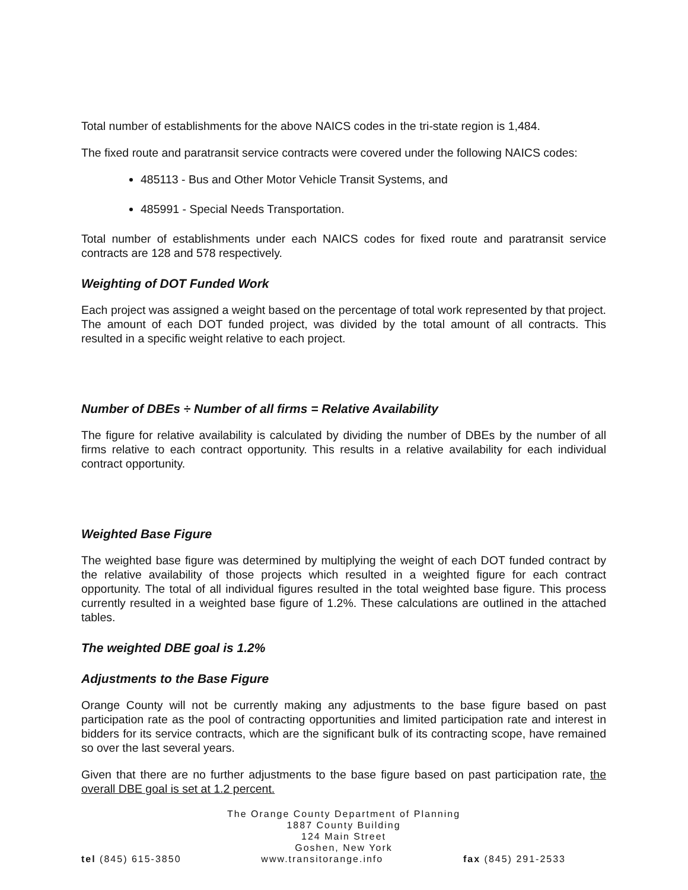Total number of establishments for the above NAICS codes in the tri-state region is 1,484.
The fixed route and paratransit service contracts were covered under the following NAICS codes:
485113 - Bus and Other Motor Vehicle Transit Systems, and
485991 - Special Needs Transportation.
Total number of establishments under each NAICS codes for fixed route and paratransit service contracts are 128 and 578 respectively.
Weighting of DOT Funded Work
Each project was assigned a weight based on the percentage of total work represented by that project. The amount of each DOT funded project, was divided by the total amount of all contracts. This resulted in a specific weight relative to each project.
Number of DBEs ÷ Number of all firms = Relative Availability
The figure for relative availability is calculated by dividing the number of DBEs by the number of all firms relative to each contract opportunity. This results in a relative availability for each individual contract opportunity.
Weighted Base Figure
The weighted base figure was determined by multiplying the weight of each DOT funded contract by the relative availability of those projects which resulted in a weighted figure for each contract opportunity. The total of all individual figures resulted in the total weighted base figure. This process currently resulted in a weighted base figure of 1.2%. These calculations are outlined in the attached tables.
The weighted DBE goal is 1.2%
Adjustments to the Base Figure
Orange County will not be currently making any adjustments to the base figure based on past participation rate as the pool of contracting opportunities and limited participation rate and interest in bidders for its service contracts, which are the significant bulk of its contracting scope, have remained so over the last several years.
Given that there are no further adjustments to the base figure based on past participation rate, the overall DBE goal is set at 1.2 percent.
The Orange County Department of Planning
1887 County Building
124 Main Street
Goshen, New York
tel (845) 615-3850 www.transitorange.info fax (845) 291-2533